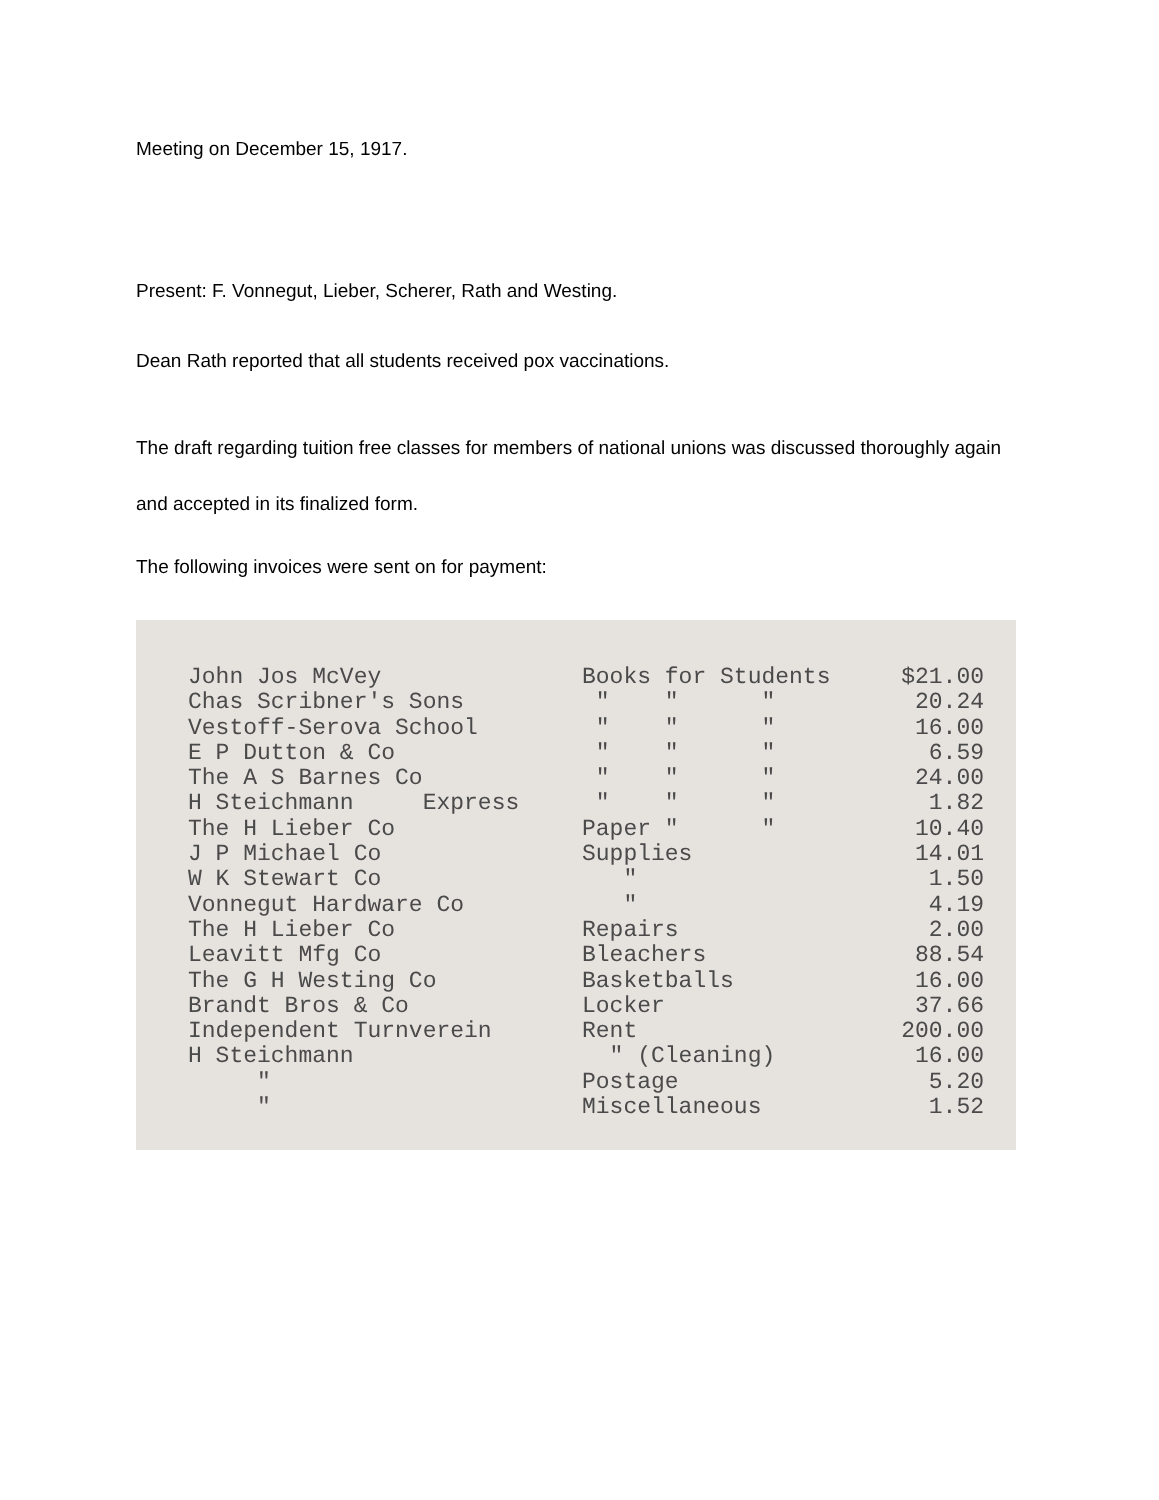Meeting on December 15, 1917.
Present: F. Vonnegut, Lieber, Scherer, Rath and Westing.
Dean Rath reported that all students received pox vaccinations.
The draft regarding tuition free classes for members of national unions was discussed thoroughly again and accepted in its finalized form.
The following invoices were sent on for payment:
| John Jos McVey | Books for Students | $21.00 |
| Chas Scribner's Sons | " " " | 20.24 |
| Vestoff-Serova School | " " " | 16.00 |
| E P Dutton & Co | " " " | 6.59 |
| The A S Barnes Co | " " " | 24.00 |
| H Steichmann Express | " " " | 1.82 |
| The H Lieber Co | Paper " " | 10.40 |
| J P Michael Co | Supplies | 14.01 |
| W K Stewart Co | " | 1.50 |
| Vonnegut Hardware Co | " | 4.19 |
| The H Lieber Co | Repairs | 2.00 |
| Leavitt Mfg Co | Bleachers | 88.54 |
| The G H Westing Co | Basketballs | 16.00 |
| Brandt Bros & Co | Locker | 37.66 |
| Independent Turnverein | Rent | 200.00 |
| H Steichmann | " (Cleaning) | 16.00 |
| " | Postage | 5.20 |
| " | Miscellaneous | 1.52 |